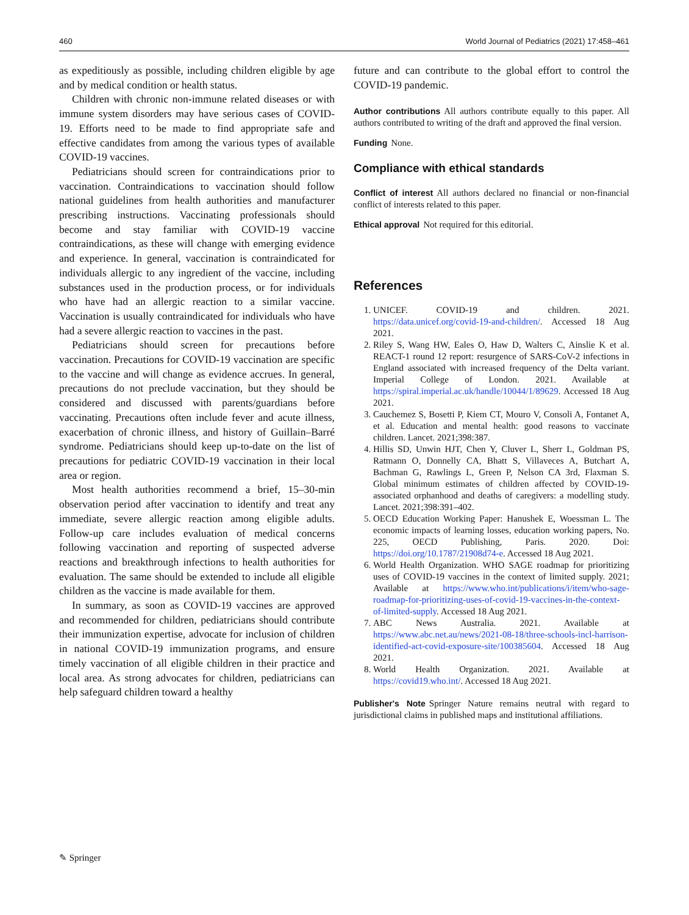460 World Journal of Pediatrics (2021) 17:458–461
as expeditiously as possible, including children eligible by age and by medical condition or health status.
Children with chronic non-immune related diseases or with immune system disorders may have serious cases of COVID-19. Efforts need to be made to find appropriate safe and effective candidates from among the various types of available COVID-19 vaccines.
Pediatricians should screen for contraindications prior to vaccination. Contraindications to vaccination should follow national guidelines from health authorities and manufacturer prescribing instructions. Vaccinating professionals should become and stay familiar with COVID-19 vaccine contraindications, as these will change with emerging evidence and experience. In general, vaccination is contraindicated for individuals allergic to any ingredient of the vaccine, including substances used in the production process, or for individuals who have had an allergic reaction to a similar vaccine. Vaccination is usually contraindicated for individuals who have had a severe allergic reaction to vaccines in the past.
Pediatricians should screen for precautions before vaccination. Precautions for COVID-19 vaccination are specific to the vaccine and will change as evidence accrues. In general, precautions do not preclude vaccination, but they should be considered and discussed with parents/guardians before vaccinating. Precautions often include fever and acute illness, exacerbation of chronic illness, and history of Guillain–Barré syndrome. Pediatricians should keep up-to-date on the list of precautions for pediatric COVID-19 vaccination in their local area or region.
Most health authorities recommend a brief, 15–30-min observation period after vaccination to identify and treat any immediate, severe allergic reaction among eligible adults. Follow-up care includes evaluation of medical concerns following vaccination and reporting of suspected adverse reactions and breakthrough infections to health authorities for evaluation. The same should be extended to include all eligible children as the vaccine is made available for them.
In summary, as soon as COVID-19 vaccines are approved and recommended for children, pediatricians should contribute their immunization expertise, advocate for inclusion of children in national COVID-19 immunization programs, and ensure timely vaccination of all eligible children in their practice and local area. As strong advocates for children, pediatricians can help safeguard children toward a healthy
future and can contribute to the global effort to control the COVID-19 pandemic.
Author contributions All authors contribute equally to this paper. All authors contributed to writing of the draft and approved the final version.
Funding None.
Compliance with ethical standards
Conflict of interest All authors declared no financial or non-financial conflict of interests related to this paper.
Ethical approval Not required for this editorial.
References
1. UNICEF. COVID-19 and children. 2021. https://data.unicef.org/covid-19-and-children/. Accessed 18 Aug 2021.
2. Riley S, Wang HW, Eales O, Haw D, Walters C, Ainslie K et al. REACT-1 round 12 report: resurgence of SARS-CoV-2 infections in England associated with increased frequency of the Delta variant. Imperial College of London. 2021. Available at https://spiral.imperial.ac.uk/handle/10044/1/89629. Accessed 18 Aug 2021.
3. Cauchemez S, Bosetti P, Kiem CT, Mouro V, Consoli A, Fontanet A, et al. Education and mental health: good reasons to vaccinate children. Lancet. 2021;398:387.
4. Hillis SD, Unwin HJT, Chen Y, Cluver L, Sherr L, Goldman PS, Ratmann O, Donnelly CA, Bhatt S, Villaveces A, Butchart A, Bachman G, Rawlings L, Green P, Nelson CA 3rd, Flaxman S. Global minimum estimates of children affected by COVID-19-associated orphanhood and deaths of caregivers: a modelling study. Lancet. 2021;398:391–402.
5. OECD Education Working Paper: Hanushek E, Woessman L. The economic impacts of learning losses, education working papers, No. 225, OECD Publishing, Paris. 2020. Doi: https://doi.org/10.1787/21908d74-e. Accessed 18 Aug 2021.
6. World Health Organization. WHO SAGE roadmap for prioritizing uses of COVID-19 vaccines in the context of limited supply. 2021; Available at https://www.who.int/publications/i/item/who-sage-roadmap-for-prioritizing-uses-of-covid-19-vaccines-in-the-context-of-limited-supply. Accessed 18 Aug 2021.
7. ABC News Australia. 2021. Available at https://www.abc.net.au/news/2021-08-18/three-schools-incl-harrison-identified-act-covid-exposure-site/100385604. Accessed 18 Aug 2021.
8. World Health Organization. 2021. Available at https://covid19.who.int/. Accessed 18 Aug 2021.
Publisher's Note Springer Nature remains neutral with regard to jurisdictional claims in published maps and institutional affiliations.
✎ Springer